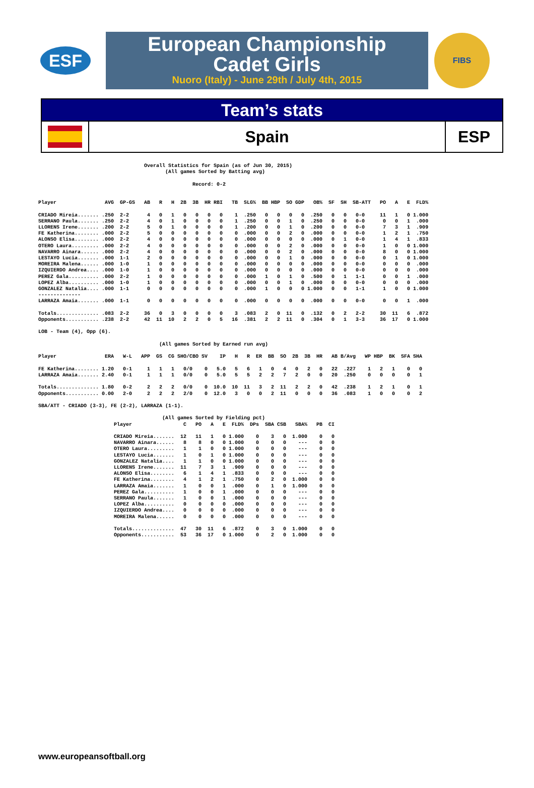ESF
European Championship
Cadet Girls
Nuoro (Italy) - June 29th / July 4th, 2015
FIBS
Team’s stats
Spain ESP
                                   Overall Statistics for Spain (as of Jun 30, 2015)
                                          (All games Sorted by Batting avg)

                                                   Record: 0-2


Player                AVG  GP-GS   AB   R   H  2B  3B  HR RBI   TB  SLG%  BB HBP  SO GDP   OB%  SF  SH  SB-ATT   PO   A   E  FLD%

CRIADO Mireia....... .250  2-2      4   0   1   0   0   0   0    1  .250   0   0   0   0  .250   0   0   0-0     11   1   0 1.000
SERRANO Paula....... .250  2-2      4   0   1   0   0   0   0    1  .250   0   0   1   0  .250   0   0   0-0      0   0   1  .000
LLORENS Irene....... .200  2-2      5   0   1   0   0   0   0    1  .200   0   0   1   0  .200   0   0   0-0      7   3   1  .909
FE Katherina........ .000  2-2      5   0   0   0   0   0   0    0  .000   0   0   2   0  .000   0   0   0-0      1   2   1  .750
ALONSO Elisa........ .000  2-2      4   0   0   0   0   0   0    0  .000   0   0   0   0  .000   0   1   0-0      1   4   1  .833
OTERO Laura......... .000  2-2      4   0   0   0   0   0   0    0  .000   0   0   2   0  .000   0   0   0-0      1   0   0 1.000
NAVARRO Ainara...... .000  2-2      4   0   0   0   0   0   0    0  .000   0   0   2   0  .000   0   0   0-0      8   0   0 1.000
LESTAYO Lucia....... .000  1-1      2   0   0   0   0   0   0    0  .000   0   0   1   0  .000   0   0   0-0      0   1   0 1.000
MOREIRA Malena...... .000  1-0      1   0   0   0   0   0   0    0  .000   0   0   0   0  .000   0   0   0-0      0   0   0  .000
IZQUIERDO Andrea.... .000  1-0      1   0   0   0   0   0   0    0  .000   0   0   0   0  .000   0   0   0-0      0   0   0  .000
PEREZ Gala.......... .000  2-2      1   0   0   0   0   0   0    0  .000   1   0   1   0  .500   0   1   1-1      0   0   1  .000
LOPEZ Alba.......... .000  1-0      1   0   0   0   0   0   0    0  .000   0   0   1   0  .000   0   0   0-0      0   0   0  .000
GONZALEZ Natalia.... .000  1-1      0   0   0   0   0   0   0    0  .000   1   0   0   0 1.000   0   0   1-1      1   0   0 1.000
--------------
LARRAZA Amaia....... .000  1-1      0   0   0   0   0   0   0    0  .000   0   0   0   0  .000   0   0   0-0      0   0   1  .000

Totals.............. .083  2-2     36   0   3   0   0   0   0    3  .083   2   0  11   0  .132   0   2   2-2     30  11   6  .872
Opponents........... .238  2-2     42  11  10   2   2   0   5   16  .381   2   2  11   0  .304   0   1   3-3     36  17   0 1.000

LOB - Team (4), Opp (6).

                                        (All games Sorted by Earned run avg)

Player                ERA   W-L   APP  GS  CG SHO/CBO SV    IP   H   R  ER  BB  SO  2B  3B  HR   AB B/Avg   WP HBP  BK  SFA SHA

FE Katherina........ 1.20   0-1     1   1   1   0/0    0   5.0   5   6   1   0   4   0   2   0   22  .227    1   2   1    0   0
LARRAZA Amaia....... 2.40   0-1     1   1   1   0/0    0   5.0   5   5   2   2   7   2   0   0   20  .250    0   0   0    0   1

Totals.............. 1.80   0-2     2   2   2   0/0    0  10.0  10  11   3   2  11   2   2   0   42  .238    1   2   1    0   1
Opponents........... 0.00   2-0     2   2   2   2/0    0  12.0   3   0   0   2  11   0   0   0   36  .083    1   0   0    0   2

SBA/ATT - CRIADO (3-3), FE (2-2), LARRAZA (1-1).

                                         (All games Sorted by Fielding pct)
                         Player                 C   PO   A   E  FLD%  DPs  SBA CSB   SBA%   PB  CI

                         CRIADO Mireia.......  12   11   1   0 1.000    0    3   0  1.000    0   0
                         NAVARRO Ainara......   8    8   0   0 1.000    0    0   0    ---    0   0
                         OTERO Laura.........   1    1   0   0 1.000    0    0   0    ---    0   0
                         LESTAYO Lucia.......   1    0   1   0 1.000    0    0   0    ---    0   0
                         GONZALEZ Natalia....   1    1   0   0 1.000    0    0   0    ---    0   0
                         LLORENS Irene.......  11    7   3   1  .909    0    0   0    ---    0   0
                         ALONSO Elisa........   6    1   4   1  .833    0    0   0    ---    0   0
                         FE Katherina........   4    1   2   1  .750    0    2   0  1.000    0   0
                         LARRAZA Amaia.......   1    0   0   1  .000    0    1   0  1.000    0   0
                         PEREZ Gala..........   1    0   0   1  .000    0    0   0    ---    0   0
                         SERRANO Paula.......   1    0   0   1  .000    0    0   0    ---    0   0
                         LOPEZ Alba..........   0    0   0   0  .000    0    0   0    ---    0   0
                         IZQUIERDO Andrea....   0    0   0   0  .000    0    0   0    ---    0   0
                         MOREIRA Malena......   0    0   0   0  .000    0    0   0    ---    0   0

                         Totals..............  47   30  11   6  .872    0    3   0  1.000    0   0
                         Opponents...........  53   36  17   0 1.000    0    2   0  1.000    0   0
www.europeansoftball.org